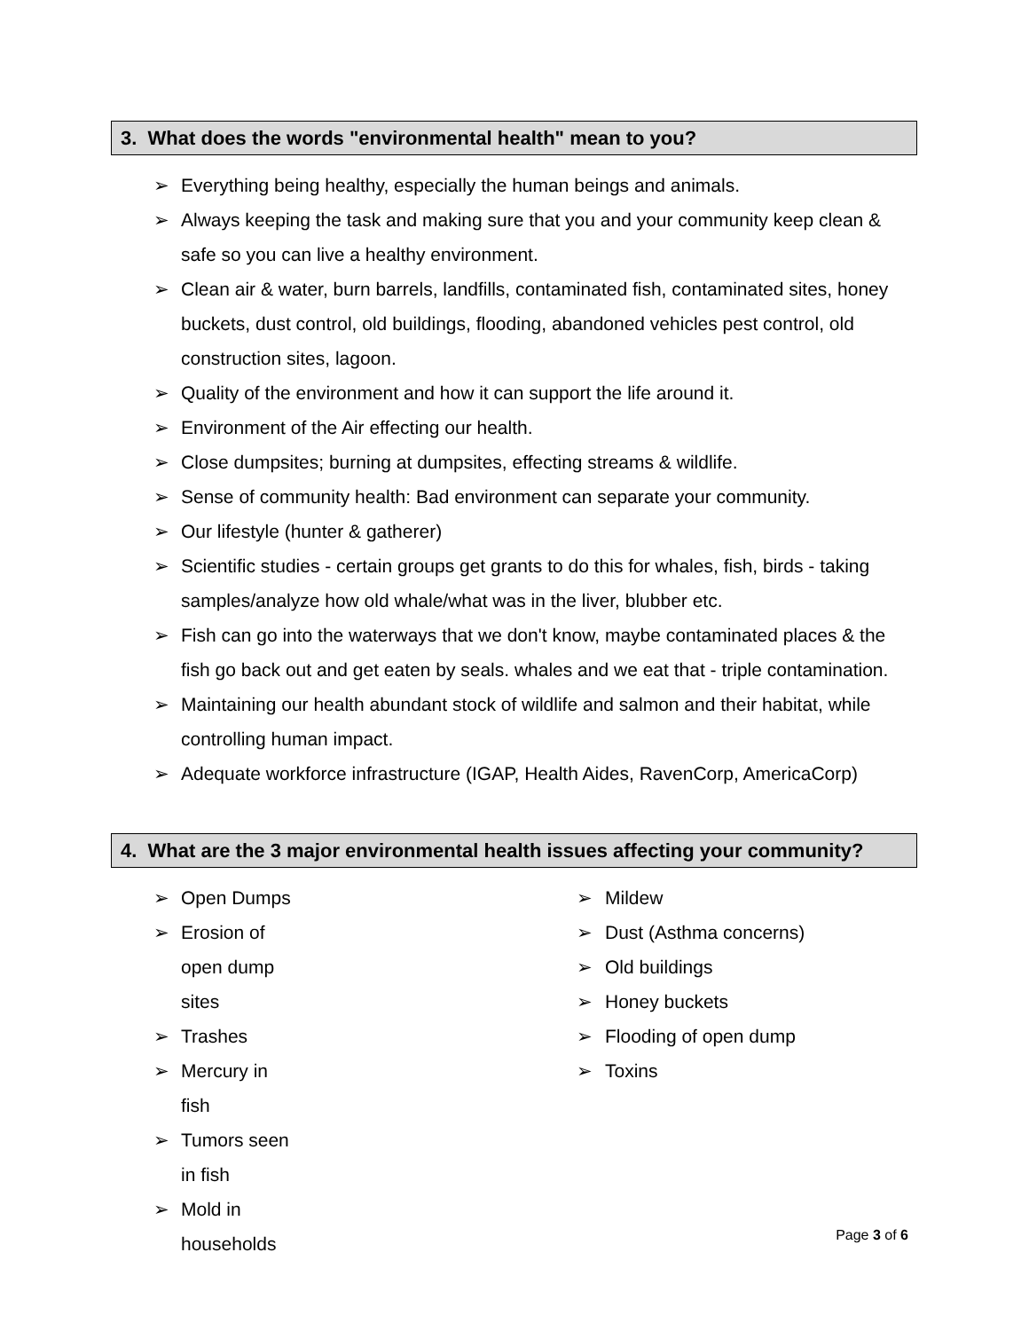3. What does the words "environmental health" mean to you?
➢ Everything being healthy, especially the human beings and animals.
➢ Always keeping the task and making sure that you and your community keep clean & safe so you can live a healthy environment.
➢ Clean air & water, burn barrels, landfills, contaminated fish, contaminated sites, honey buckets, dust control, old buildings, flooding, abandoned vehicles pest control, old construction sites, lagoon.
➢ Quality of the environment and how it can support the life around it.
➢ Environment of the Air effecting our health.
➢ Close dumpsites; burning at dumpsites, effecting streams & wildlife.
➢ Sense of community health: Bad environment can separate your community.
➢ Our lifestyle (hunter & gatherer)
➢ Scientific studies - certain groups get grants to do this for whales, fish, birds - taking samples/analyze how old whale/what was in the liver, blubber etc.
➢ Fish can go into the waterways that we don't know, maybe contaminated places & the fish go back out and get eaten by seals. whales and we eat that - triple contamination.
➢ Maintaining our health abundant stock of wildlife and salmon and their habitat, while controlling human impact.
➢ Adequate workforce infrastructure (IGAP, Health Aides, RavenCorp, AmericaCorp)
4. What are the 3 major environmental health issues affecting your community?
➢ Open Dumps
➢ Erosion of open dump sites
➢ Trashes
➢ Mercury in fish
➢ Tumors seen in fish
➢ Mold in households
➢ Mildew
➢ Dust (Asthma concerns)
➢ Old buildings
➢ Honey buckets
➢ Flooding of open dump
➢ Toxins
Page 3 of 6